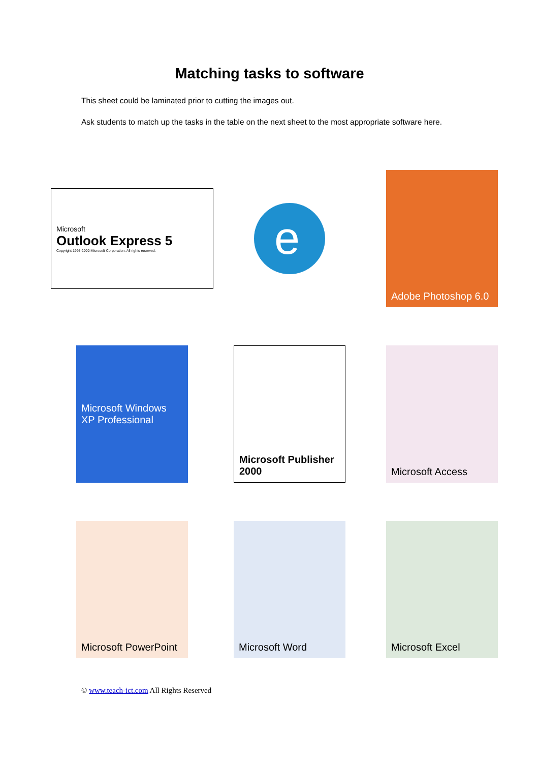Matching tasks to software
This sheet could be laminated prior to cutting the images out.
Ask students to match up the tasks in the table on the next sheet to the most appropriate software here.
Microsoft
Outlook Express 5
Copyright 1995-2000 Microsoft Corporation. All rights reserved.
e
Adobe Photoshop 6.0
Microsoft Windows XP Professional
Microsoft Publisher 2000
Microsoft Access
Microsoft PowerPoint
Microsoft Word
Microsoft Excel
© www.teach-ict.com All Rights Reserved